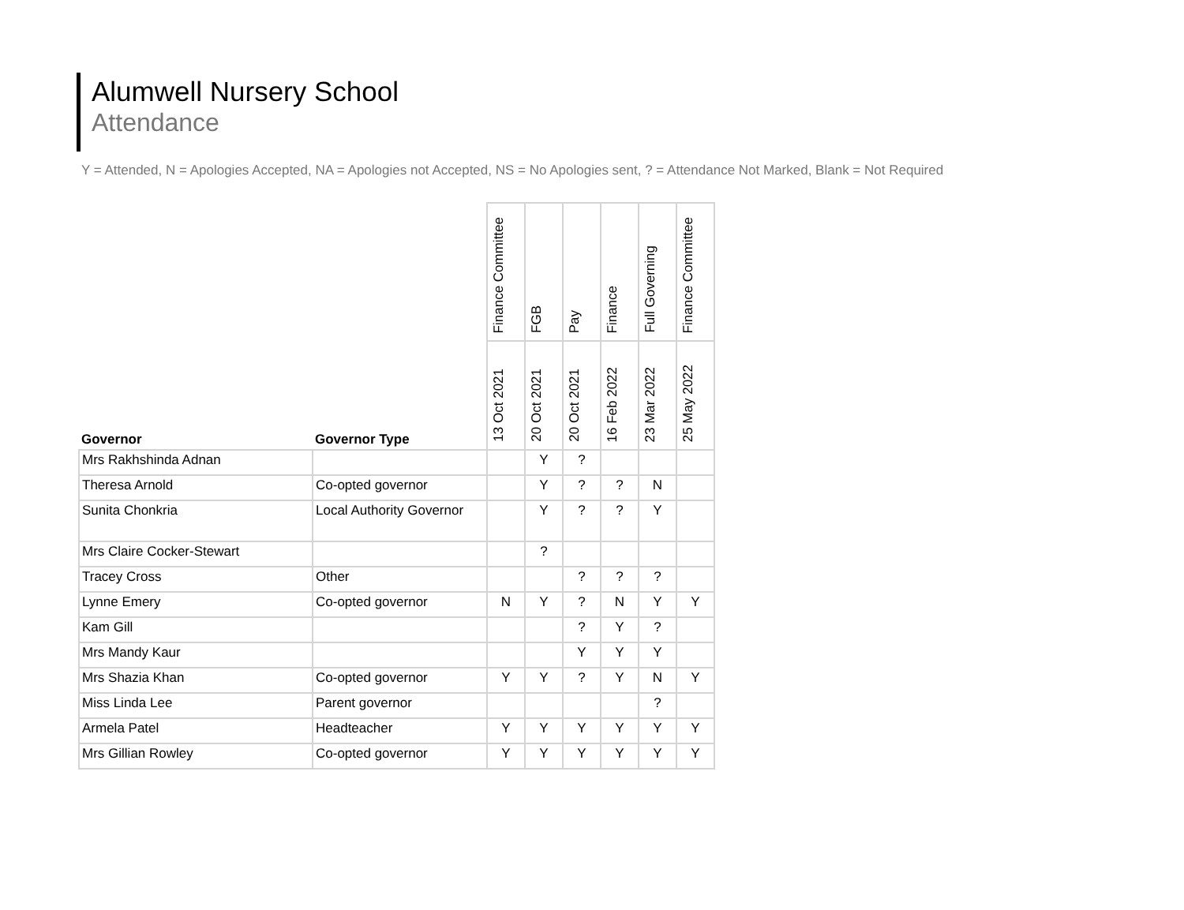Alumwell Nursery School
Attendance
Y = Attended, N = Apologies Accepted, NA = Apologies not Accepted, NS = No Apologies sent, ? = Attendance Not Marked, Blank = Not Required
| | | Finance Committee | FGB | Pay | Finance | Full Governing | Finance Committee |
| --- | --- | --- | --- | --- | --- | --- | --- |
| Governor | Governor Type | 13 Oct 2021 | 20 Oct 2021 | 20 Oct 2021 | 16 Feb 2022 | 23 Mar 2022 | 25 May 2022 |
| Mrs Rakhshinda Adnan | | | Y | ? | | | |
| Theresa Arnold | Co-opted governor | | Y | ? | ? | N | |
| Sunita Chonkria | Local Authority Governor | | Y | ? | ? | Y | |
| Mrs Claire Cocker-Stewart | | | ? | | | | |
| Tracey Cross | Other | | | ? | ? | ? | |
| Lynne Emery | Co-opted governor | N | Y | ? | N | Y | Y |
| Kam Gill | | | | ? | Y | ? | |
| Mrs Mandy Kaur | | | | Y | Y | Y | |
| Mrs Shazia Khan | Co-opted governor | Y | Y | ? | Y | N | Y |
| Miss Linda Lee | Parent governor | | | | | ? | |
| Armela Patel | Headteacher | Y | Y | Y | Y | Y | Y |
| Mrs Gillian Rowley | Co-opted governor | Y | Y | Y | Y | Y | Y |